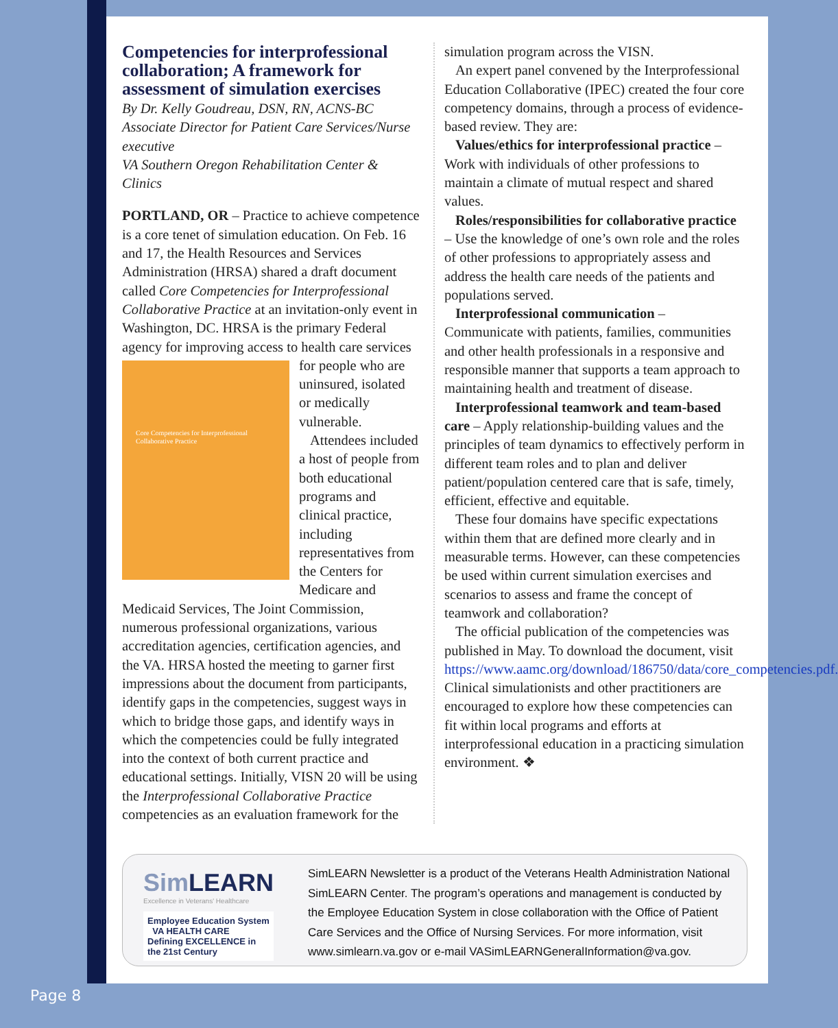Competencies for interprofessional collaboration; A framework for assessment of simulation exercises
By Dr. Kelly Goudreau, DSN, RN, ACNS-BC
Associate Director for Patient Care Services/Nurse executive
VA Southern Oregon Rehabilitation Center & Clinics
PORTLAND, OR – Practice to achieve competence is a core tenet of simulation education. On Feb. 16 and 17, the Health Resources and Services Administration (HRSA) shared a draft document called Core Competencies for Interprofessional Collaborative Practice at an invitation-only event in Washington, DC. HRSA is the primary Federal agency for improving Core Competencies for Interprofessional Collaborative Practice access to health care services for people who are uninsured, isolated or medically vulnerable.
Attendees included a host of people from both educational programs and clinical practice, including representatives from the Centers for Medicare and Medicaid Services, The Joint Commission, numerous professional organizations, various accreditation agencies, certification agencies, and the VA. HRSA hosted the meeting to garner first impressions about the document from participants, identify gaps in the competencies, suggest ways in which to bridge those gaps, and identify ways in which the competencies could be fully integrated into the context of both current practice and educational settings. Initially, VISN 20 will be using the Interprofessional Collaborative Practice competencies as an evaluation framework for the
simulation program across the VISN.
An expert panel convened by the Interprofessional Education Collaborative (IPEC) created the four core competency domains, through a process of evidence-based review. They are:
Values/ethics for interprofessional practice – Work with individuals of other professions to maintain a climate of mutual respect and shared values.
Roles/responsibilities for collaborative practice – Use the knowledge of one’s own role and the roles of other professions to appropriately assess and address the health care needs of the patients and populations served.
Interprofessional communication – Communicate with patients, families, communities and other health professionals in a responsive and responsible manner that supports a team approach to maintaining health and treatment of disease.
Interprofessional teamwork and team-based care – Apply relationship-building values and the principles of team dynamics to effectively perform in different team roles and to plan and deliver patient/population centered care that is safe, timely, efficient, effective and equitable.
These four domains have specific expectations within them that are defined more clearly and in measurable terms. However, can these competencies be used within current simulation exercises and scenarios to assess and frame the concept of teamwork and collaboration?
The official publication of the competencies was published in May. To download the document, visit https://www.aamc.org/download/186750/data/core_competencies.pdf. Clinical simulationists and other practitioners are encouraged to explore how these competencies can fit within local programs and efforts at interprofessional education in a practicing simulation environment. ❖
Sim LEARN
Excellence in Veterans' Healthcare
Employee Education System VA HEALTH CARE Defining EXCELLENCE in the 21st Century
SimLEARN Newsletter is a product of the Veterans Health Administration National SimLEARN Center. The program’s operations and management is conducted by the Employee Education System in close collaboration with the Office of Patient Care Services and the Office of Nursing Services. For more information, visit www.simlearn.va.gov or e-mail VASimLEARNGeneralInformation@va.gov.
Page 8